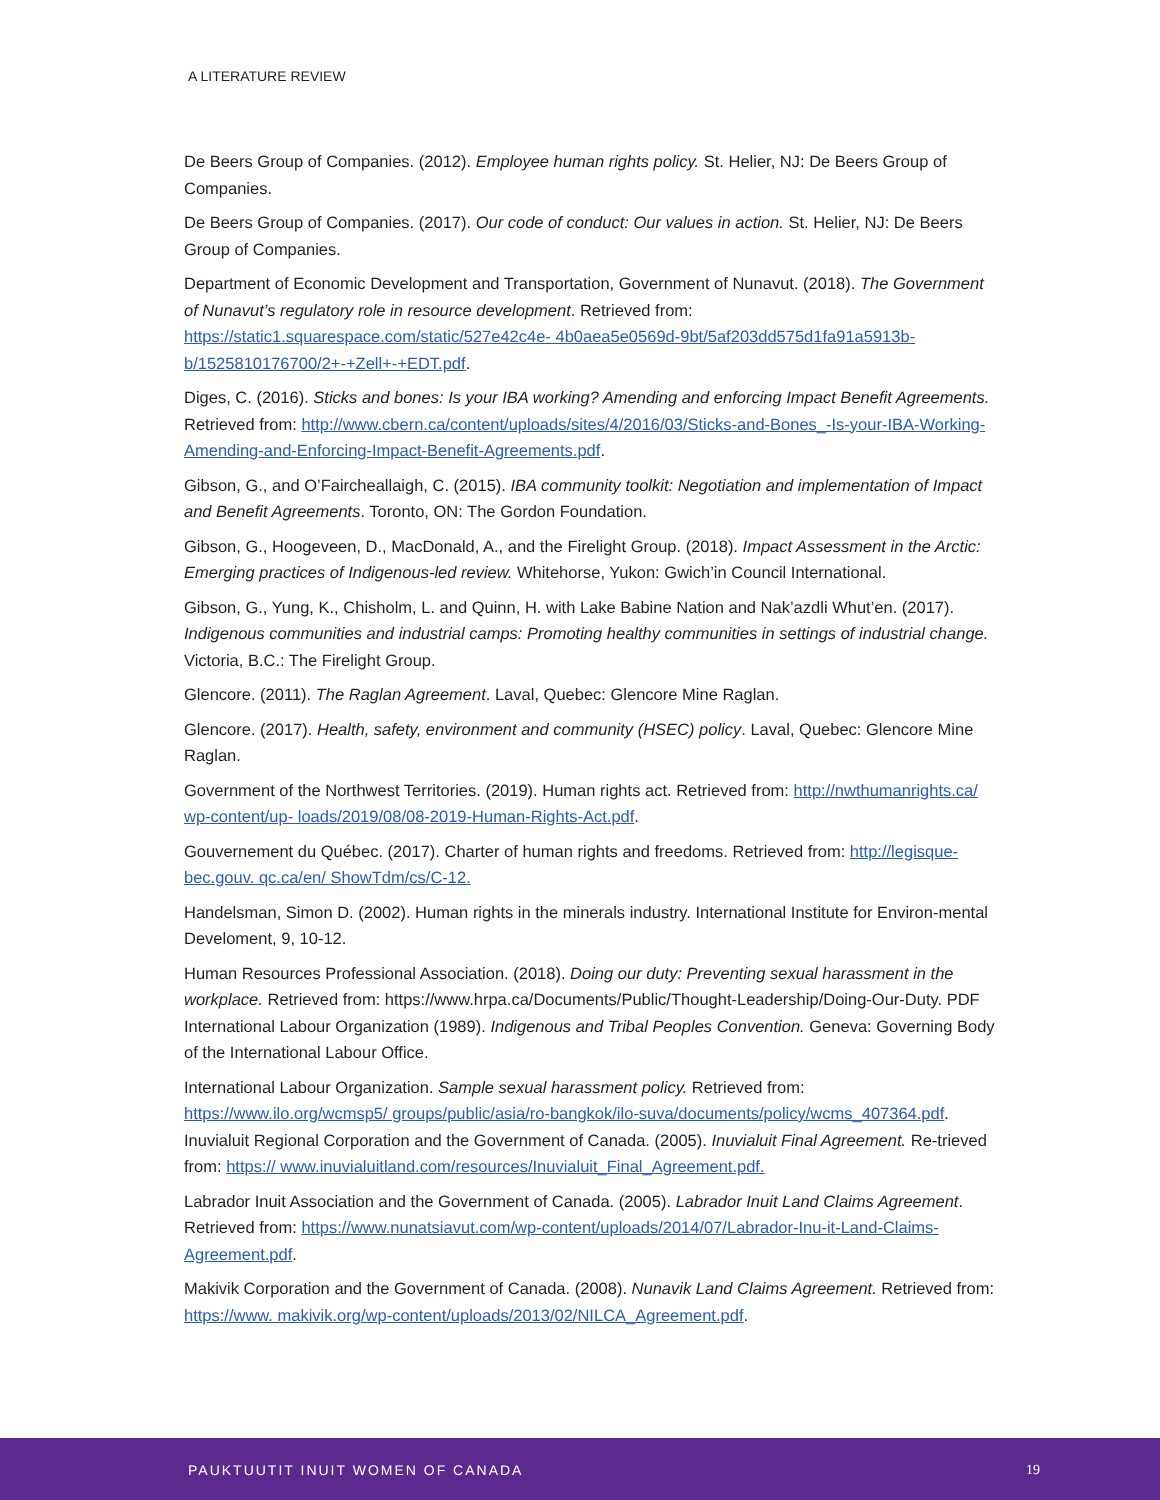A LITERATURE REVIEW
De Beers Group of Companies. (2012). Employee human rights policy. St. Helier, NJ: De Beers Group of Companies.
De Beers Group of Companies. (2017). Our code of conduct: Our values in action. St. Helier, NJ: De Beers Group of Companies.
Department of Economic Development and Transportation, Government of Nunavut. (2018). The Government of Nunavut’s regulatory role in resource development. Retrieved from: https://static1.squarespace.com/static/527e42c4e- 4b0aea5e0569d-9bt/5af203dd575d1fa91a5913b-b/1525810176700/2+-+Zell+-+EDT.pdf.
Diges, C. (2016). Sticks and bones: Is your IBA working? Amending and enforcing Impact Benefit Agreements. Retrieved from: http://www.cbern.ca/content/uploads/sites/4/2016/03/Sticks-and-Bones_-Is-your-IBA-Working- Amending-and-Enforcing-Impact-Benefit-Agreements.pdf.
Gibson, G., and O’Faircheallaigh, C. (2015). IBA community toolkit: Negotiation and implementation of Impact and Benefit Agreements. Toronto, ON: The Gordon Foundation.
Gibson, G., Hoogeveen, D., MacDonald, A., and the Firelight Group. (2018). Impact Assessment in the Arctic: Emerging practices of Indigenous-led review. Whitehorse, Yukon: Gwich’in Council International.
Gibson, G., Yung, K., Chisholm, L. and Quinn, H. with Lake Babine Nation and Nak’azdli Whut’en. (2017). Indigenous communities and industrial camps: Promoting healthy communities in settings of industrial change. Victoria, B.C.: The Firelight Group.
Glencore. (2011). The Raglan Agreement. Laval, Quebec: Glencore Mine Raglan.
Glencore. (2017). Health, safety, environment and community (HSEC) policy. Laval, Quebec: Glencore Mine Raglan.
Government of the Northwest Territories. (2019). Human rights act. Retrieved from: http://nwthumanrights.ca/ wp-content/up- loads/2019/08/08-2019-Human-Rights-Act.pdf.
Gouvernement du Québec. (2017). Charter of human rights and freedoms. Retrieved from: http://legisque-bec.gouv. qc.ca/en/ ShowTdm/cs/C-12.
Handelsman, Simon D. (2002). Human rights in the minerals industry. International Institute for Environ-mental Develoment, 9, 10-12.
Human Resources Professional Association. (2018). Doing our duty: Preventing sexual harassment in the workplace. Retrieved from: https://www.hrpa.ca/Documents/Public/Thought-Leadership/Doing-Our-Duty. PDF
International Labour Organization (1989). Indigenous and Tribal Peoples Convention. Geneva: Governing Body of the International Labour Office.
International Labour Organization. Sample sexual harassment policy. Retrieved from: https://www.ilo.org/wcmsp5/ groups/public/asia/ro-bangkok/ilo-suva/documents/policy/wcms_407364.pdf.
Inuvialuit Regional Corporation and the Government of Canada. (2005). Inuvialuit Final Agreement. Re-trieved from: https:// www.inuvialuitland.com/resources/Inuvialuit_Final_Agreement.pdf.
Labrador Inuit Association and the Government of Canada. (2005). Labrador Inuit Land Claims Agreement. Retrieved from: https://www.nunatsiavut.com/wp-content/uploads/2014/07/Labrador-Inu-it-Land-Claims-Agreement.pdf.
Makivik Corporation and the Government of Canada. (2008). Nunavik Land Claims Agreement. Retrieved from: https://www. makivik.org/wp-content/uploads/2013/02/NILCA_Agreement.pdf.
PAUKTUUTIT INUIT WOMEN OF CANADA 19